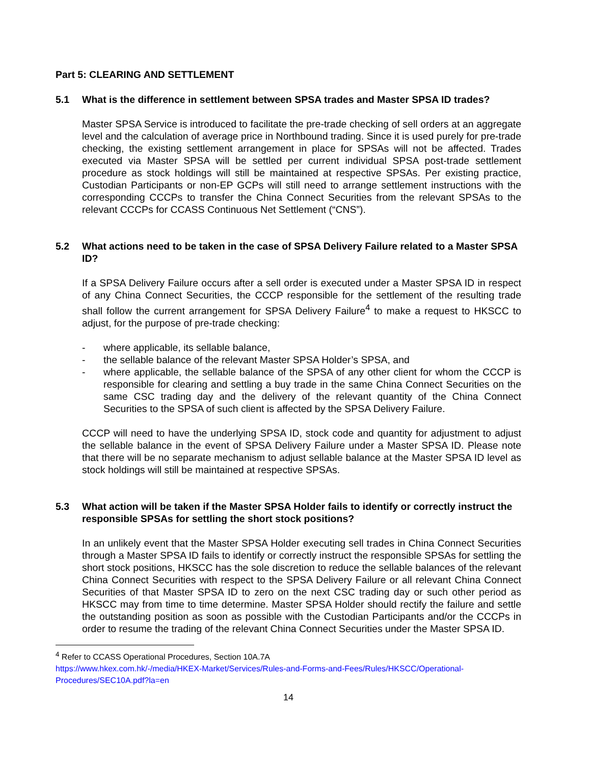Part 5: CLEARING AND SETTLEMENT
5.1 What is the difference in settlement between SPSA trades and Master SPSA ID trades?
Master SPSA Service is introduced to facilitate the pre-trade checking of sell orders at an aggregate level and the calculation of average price in Northbound trading. Since it is used purely for pre-trade checking, the existing settlement arrangement in place for SPSAs will not be affected. Trades executed via Master SPSA will be settled per current individual SPSA post-trade settlement procedure as stock holdings will still be maintained at respective SPSAs. Per existing practice, Custodian Participants or non-EP GCPs will still need to arrange settlement instructions with the corresponding CCCPs to transfer the China Connect Securities from the relevant SPSAs to the relevant CCCPs for CCASS Continuous Net Settlement (“CNS”).
5.2 What actions need to be taken in the case of SPSA Delivery Failure related to a Master SPSA ID?
If a SPSA Delivery Failure occurs after a sell order is executed under a Master SPSA ID in respect of any China Connect Securities, the CCCP responsible for the settlement of the resulting trade shall follow the current arrangement for SPSA Delivery Failure<sup>4</sup> to make a request to HKSCC to adjust, for the purpose of pre-trade checking:
- where applicable, its sellable balance,
- the sellable balance of the relevant Master SPSA Holder’s SPSA, and
- where applicable, the sellable balance of the SPSA of any other client for whom the CCCP is responsible for clearing and settling a buy trade in the same China Connect Securities on the same CSC trading day and the delivery of the relevant quantity of the China Connect Securities to the SPSA of such client is affected by the SPSA Delivery Failure.
CCCP will need to have the underlying SPSA ID, stock code and quantity for adjustment to adjust the sellable balance in the event of SPSA Delivery Failure under a Master SPSA ID. Please note that there will be no separate mechanism to adjust sellable balance at the Master SPSA ID level as stock holdings will still be maintained at respective SPSAs.
5.3 What action will be taken if the Master SPSA Holder fails to identify or correctly instruct the responsible SPSAs for settling the short stock positions?
In an unlikely event that the Master SPSA Holder executing sell trades in China Connect Securities through a Master SPSA ID fails to identify or correctly instruct the responsible SPSAs for settling the short stock positions, HKSCC has the sole discretion to reduce the sellable balances of the relevant China Connect Securities with respect to the SPSA Delivery Failure or all relevant China Connect Securities of that Master SPSA ID to zero on the next CSC trading day or such other period as HKSCC may from time to time determine. Master SPSA Holder should rectify the failure and settle the outstanding position as soon as possible with the Custodian Participants and/or the CCCPs in order to resume the trading of the relevant China Connect Securities under the Master SPSA ID.
<sup>4</sup> Refer to CCASS Operational Procedures, Section 10A.7A
https://www.hkex.com.hk/-/media/HKEX-Market/Services/Rules-and-Forms-and-Fees/Rules/HKSCC/Operational-Procedures/SEC10A.pdf?la=en
14